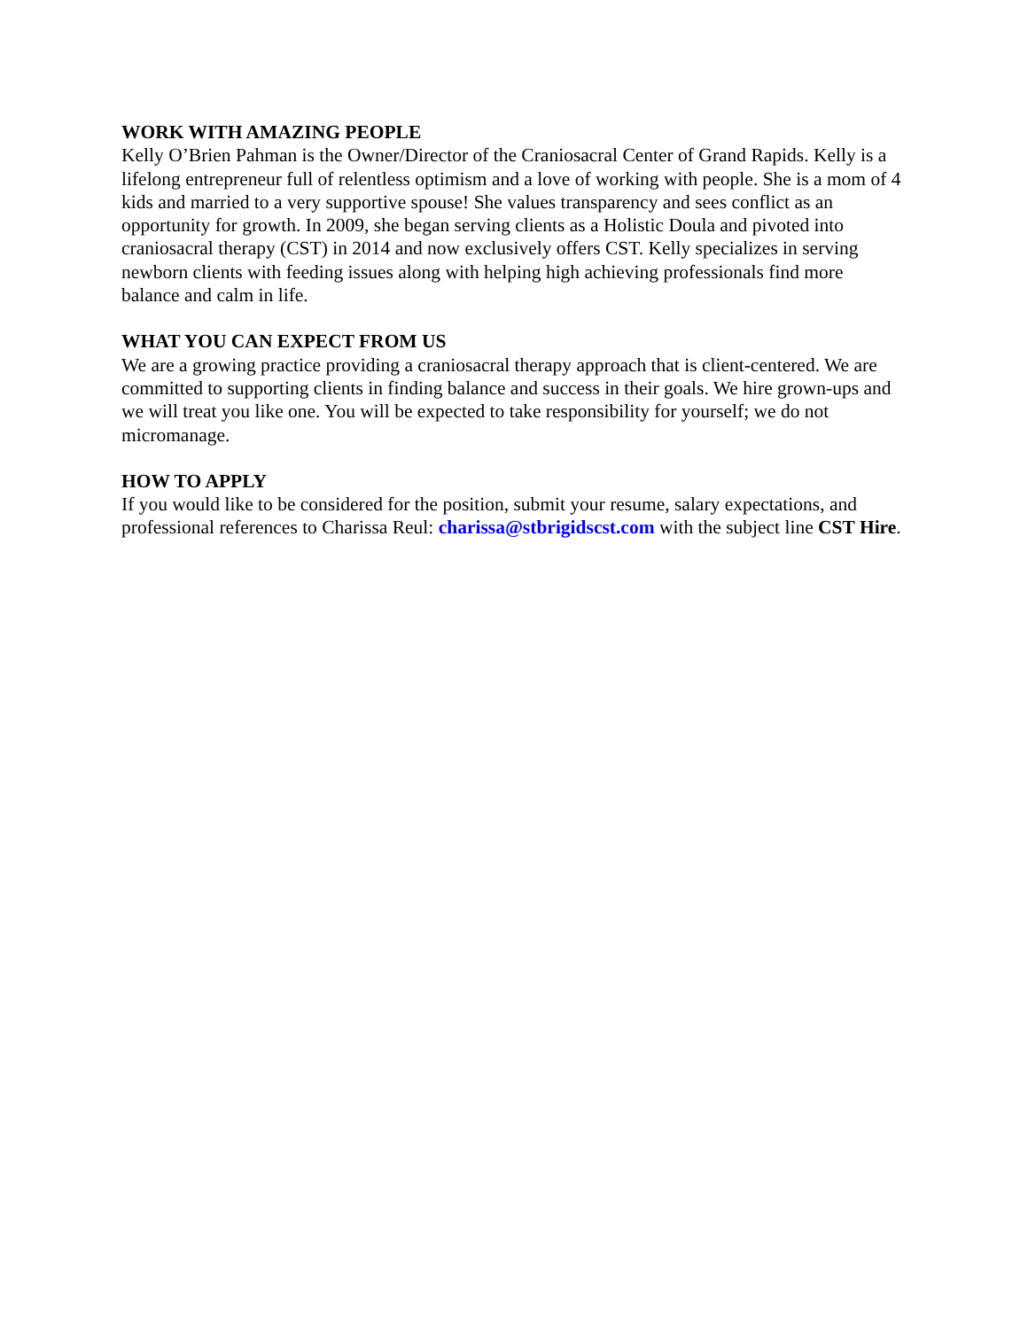WORK WITH AMAZING PEOPLE
Kelly O’Brien Pahman is the Owner/Director of the Craniosacral Center of Grand Rapids. Kelly is a lifelong entrepreneur full of relentless optimism and a love of working with people. She is a mom of 4 kids and married to a very supportive spouse! She values transparency and sees conflict as an opportunity for growth. In 2009, she began serving clients as a Holistic Doula and pivoted into craniosacral therapy (CST) in 2014 and now exclusively offers CST. Kelly specializes in serving newborn clients with feeding issues along with helping high achieving professionals find more balance and calm in life.
WHAT YOU CAN EXPECT FROM US
We are a growing practice providing a craniosacral therapy approach that is client-centered. We are committed to supporting clients in finding balance and success in their goals. We hire grown-ups and we will treat you like one. You will be expected to take responsibility for yourself; we do not micromanage.
HOW TO APPLY
If you would like to be considered for the position, submit your resume, salary expectations, and professional references to Charissa Reul: charissa@stbrigidscst.com with the subject line CST Hire.